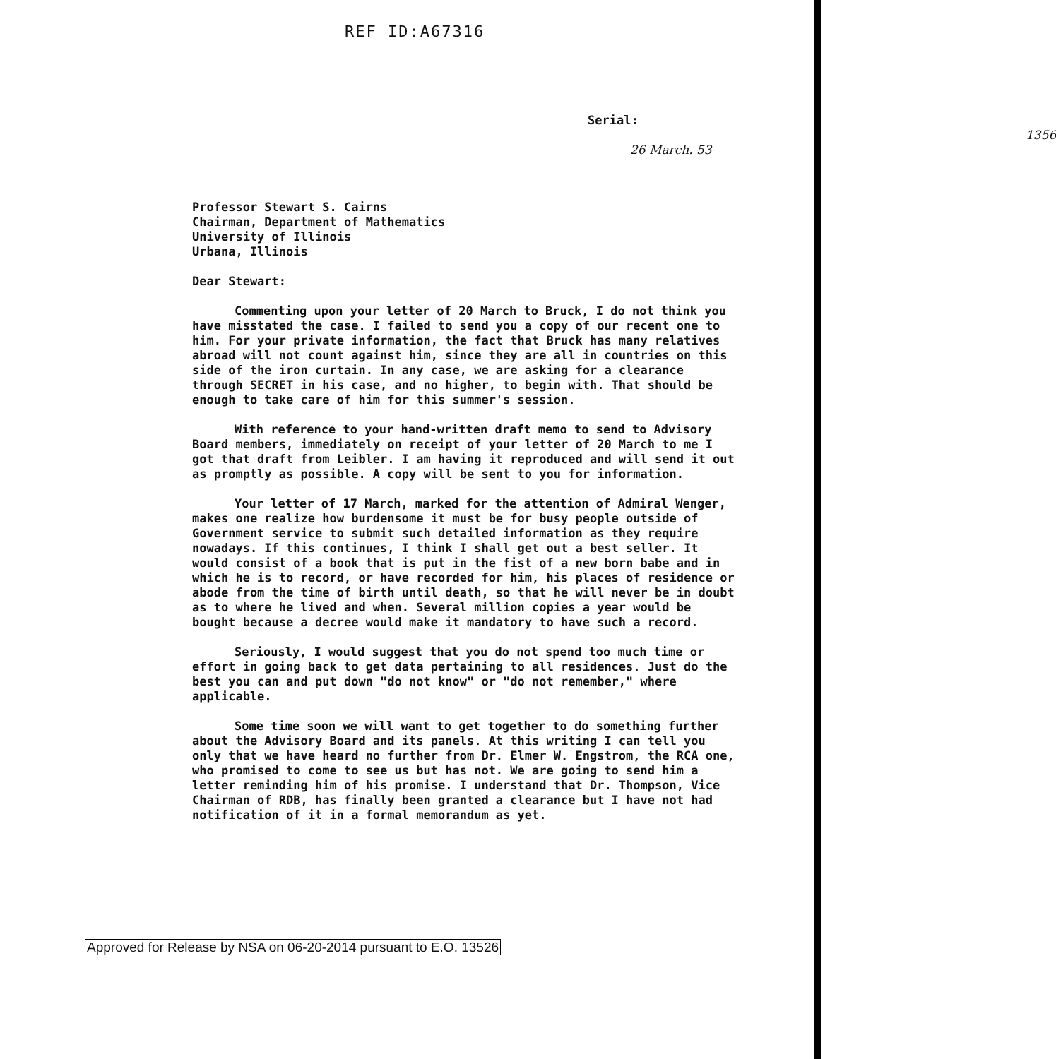REF ID:A67316
Serial: 1356
26 March. 53
Professor Stewart S. Cairns
Chairman, Department of Mathematics
University of Illinois
Urbana, Illinois
Dear Stewart:
Commenting upon your letter of 20 March to Bruck, I do not think you have misstated the case. I failed to send you a copy of our recent one to him. For your private information, the fact that Bruck has many relatives abroad will not count against him, since they are all in countries on this side of the iron curtain. In any case, we are asking for a clearance through SECRET in his case, and no higher, to begin with. That should be enough to take care of him for this summer's session.
With reference to your hand-written draft memo to send to Advisory Board members, immediately on receipt of your letter of 20 March to me I got that draft from Leibler. I am having it reproduced and will send it out as promptly as possible. A copy will be sent to you for information.
Your letter of 17 March, marked for the attention of Admiral Wenger, makes one realize how burdensome it must be for busy people outside of Government service to submit such detailed information as they require nowadays. If this continues, I think I shall get out a best seller. It would consist of a book that is put in the fist of a new born babe and in which he is to record, or have recorded for him, his places of residence or abode from the time of birth until death, so that he will never be in doubt as to where he lived and when. Several million copies a year would be bought because a decree would make it mandatory to have such a record.
Seriously, I would suggest that you do not spend too much time or effort in going back to get data pertaining to all residences. Just do the best you can and put down "do not know" or "do not remember," where applicable.
Some time soon we will want to get together to do something further about the Advisory Board and its panels. At this writing I can tell you only that we have heard no further from Dr. Elmer W. Engstrom, the RCA one, who promised to come to see us but has not. We are going to send him a letter reminding him of his promise. I understand that Dr. Thompson, Vice Chairman of RDB, has finally been granted a clearance but I have not had notification of it in a formal memorandum as yet.
Approved for Release by NSA on 06-20-2014 pursuant to E.O. 13526